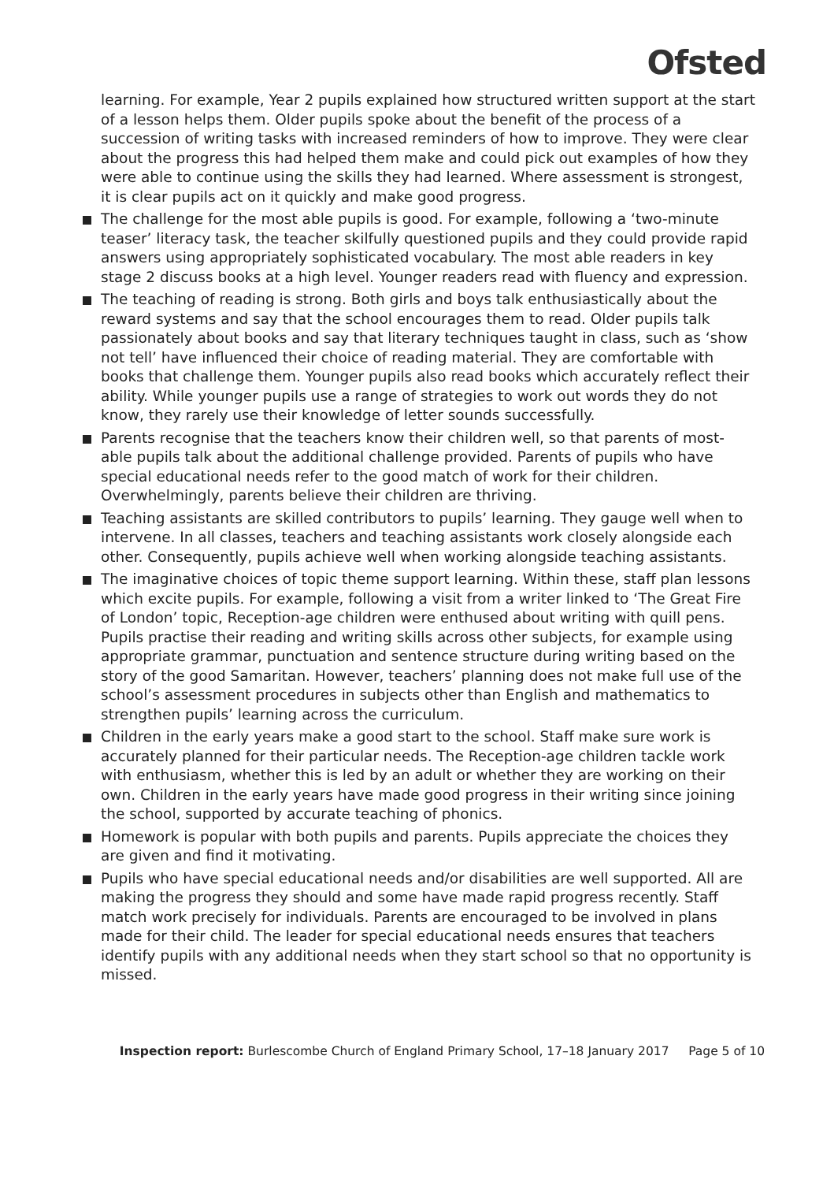Ofsted
learning. For example, Year 2 pupils explained how structured written support at the start of a lesson helps them. Older pupils spoke about the benefit of the process of a succession of writing tasks with increased reminders of how to improve. They were clear about the progress this had helped them make and could pick out examples of how they were able to continue using the skills they had learned. Where assessment is strongest, it is clear pupils act on it quickly and make good progress.
The challenge for the most able pupils is good. For example, following a ‘two-minute teaser’ literacy task, the teacher skilfully questioned pupils and they could provide rapid answers using appropriately sophisticated vocabulary. The most able readers in key stage 2 discuss books at a high level. Younger readers read with fluency and expression.
The teaching of reading is strong. Both girls and boys talk enthusiastically about the reward systems and say that the school encourages them to read. Older pupils talk passionately about books and say that literary techniques taught in class, such as ‘show not tell’ have influenced their choice of reading material. They are comfortable with books that challenge them. Younger pupils also read books which accurately reflect their ability. While younger pupils use a range of strategies to work out words they do not know, they rarely use their knowledge of letter sounds successfully.
Parents recognise that the teachers know their children well, so that parents of most-able pupils talk about the additional challenge provided. Parents of pupils who have special educational needs refer to the good match of work for their children. Overwhelmingly, parents believe their children are thriving.
Teaching assistants are skilled contributors to pupils’ learning. They gauge well when to intervene. In all classes, teachers and teaching assistants work closely alongside each other. Consequently, pupils achieve well when working alongside teaching assistants.
The imaginative choices of topic theme support learning. Within these, staff plan lessons which excite pupils. For example, following a visit from a writer linked to ‘The Great Fire of London’ topic, Reception-age children were enthused about writing with quill pens. Pupils practise their reading and writing skills across other subjects, for example using appropriate grammar, punctuation and sentence structure during writing based on the story of the good Samaritan. However, teachers’ planning does not make full use of the school’s assessment procedures in subjects other than English and mathematics to strengthen pupils’ learning across the curriculum.
Children in the early years make a good start to the school. Staff make sure work is accurately planned for their particular needs. The Reception-age children tackle work with enthusiasm, whether this is led by an adult or whether they are working on their own. Children in the early years have made good progress in their writing since joining the school, supported by accurate teaching of phonics.
Homework is popular with both pupils and parents. Pupils appreciate the choices they are given and find it motivating.
Pupils who have special educational needs and/or disabilities are well supported. All are making the progress they should and some have made rapid progress recently. Staff match work precisely for individuals. Parents are encouraged to be involved in plans made for their child. The leader for special educational needs ensures that teachers identify pupils with any additional needs when they start school so that no opportunity is missed.
Inspection report: Burlescombe Church of England Primary School, 17–18 January 2017 Page 5 of 10